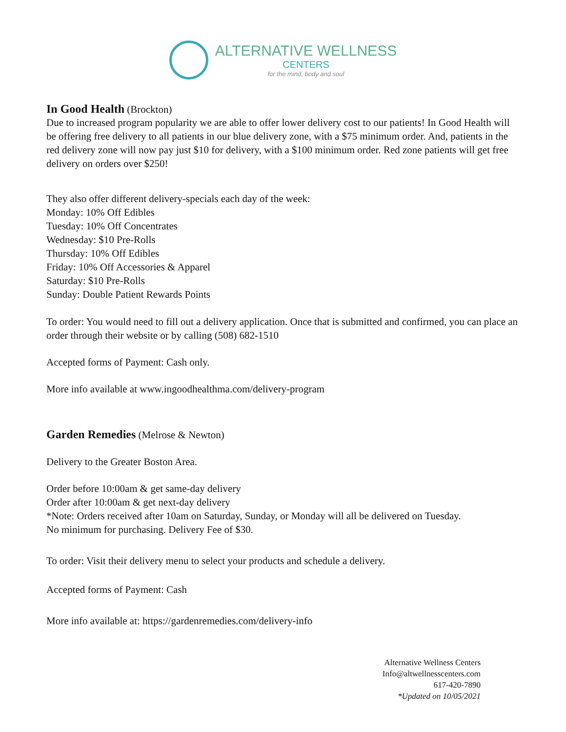ALTERNATIVE WELLNESS
CENTERS
for the mind, body and soul
In Good Health
(Brockton)
Due to increased program popularity we are able to offer lower delivery cost to our patients! In Good Health will be offering free delivery to all patients in our blue delivery zone, with a $75 minimum order. And, patients in the red delivery zone will now pay just $10 for delivery, with a $100 minimum order. Red zone patients will get free delivery on orders over $250!
They also offer different delivery-specials each day of the week:
Monday: 10% Off Edibles
Tuesday: 10% Off Concentrates
Wednesday: $10 Pre-Rolls
Thursday: 10% Off Edibles
Friday: 10% Off Accessories & Apparel
Saturday: $10 Pre-Rolls
Sunday: Double Patient Rewards Points
To order: You would need to fill out a delivery application. Once that is submitted and confirmed, you can place an order through their website or by calling (508) 682-1510
Accepted forms of Payment: Cash only.
More info available at www.ingoodhealthma.com/delivery-program
Garden Remedies
(Melrose & Newton)
Delivery to the Greater Boston Area.
Order before 10:00am & get same-day delivery
Order after 10:00am & get next-day delivery
*Note: Orders received after 10am on Saturday, Sunday, or Monday will all be delivered on Tuesday.
No minimum for purchasing. Delivery Fee of $30.
To order: Visit their delivery menu to select your products and schedule a delivery.
Accepted forms of Payment: Cash
More info available at: https://gardenremedies.com/delivery-info
Alternative Wellness Centers
Info@altwellnesscenters.com
617-420-7890
*Updated on 10/05/2021